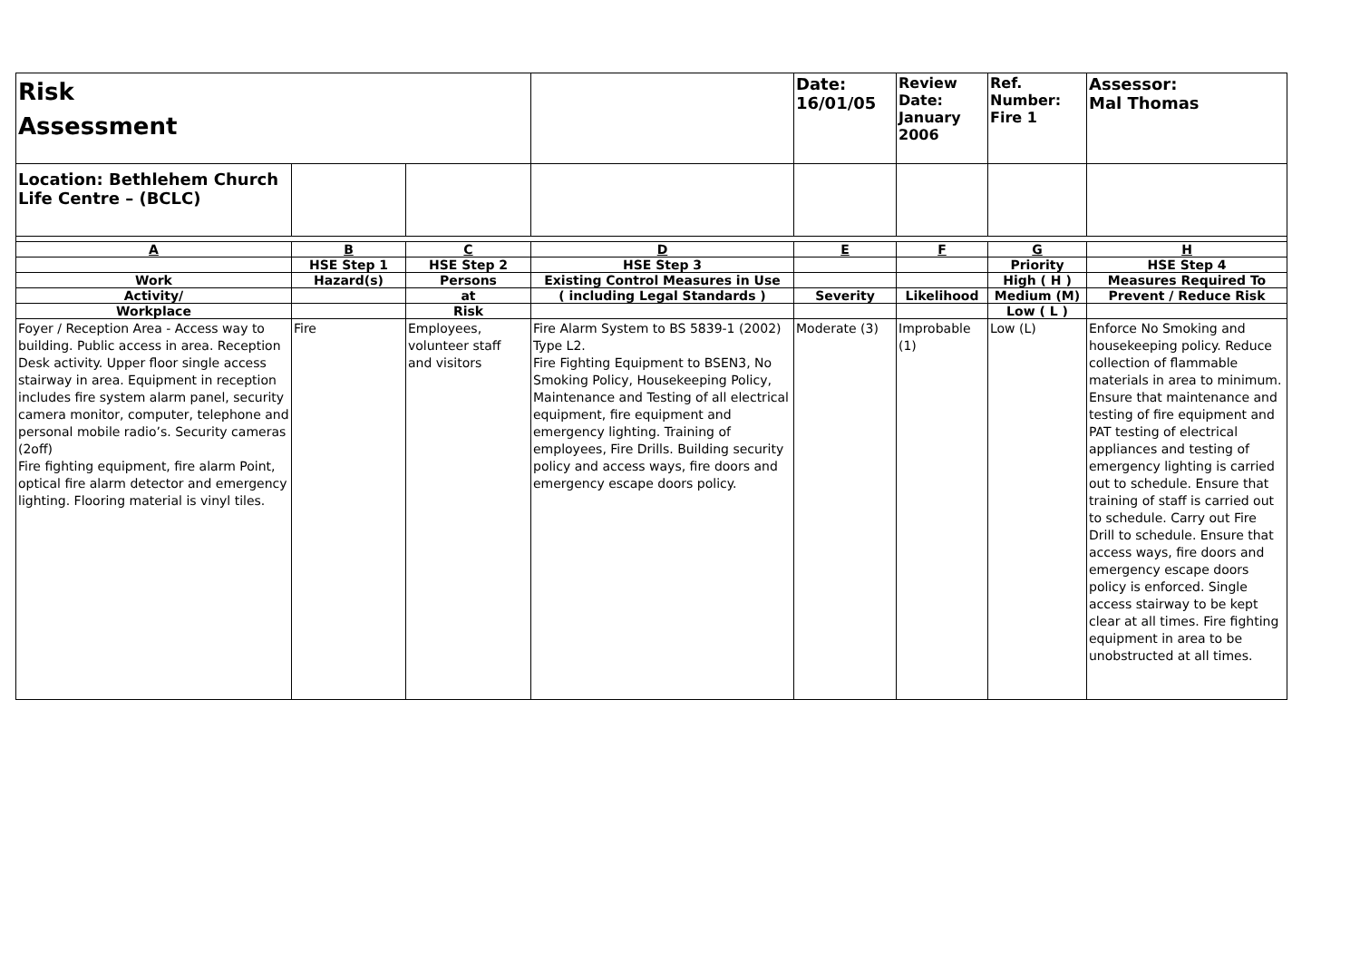| Risk Assessment | | | | Date: 16/01/05 | Review Date: January 2006 | Ref. Number: Fire 1 | Assessor: Mal Thomas |
| Location: Bethlehem Church Life Centre – (BCLC) | | | | | | | |
| A | B | C | D | E | F | G | H |
| | HSE Step 1 | HSE Step 2 | HSE Step 3 | | | Priority | HSE Step 4 |
| Work | Hazard(s) | Persons | Existing Control Measures in Use | | | High ( H ) | Measures Required To |
| Activity/ | | at | ( including Legal Standards ) | Severity | Likelihood | Medium (M) | Prevent / Reduce Risk |
| Workplace | | Risk | | | | Low ( L ) | |
| Foyer / Reception Area - Access way to building. Public access in area. Reception Desk activity. Upper floor single access stairway in area. Equipment in reception includes fire system alarm panel, security camera monitor, computer, telephone and personal mobile radio’s. Security cameras (2off) Fire fighting equipment, fire alarm Point, optical fire alarm detector and emergency lighting. Flooring material is vinyl tiles. | Fire | Employees, volunteer staff and visitors | Fire Alarm System to BS 5839-1 (2002) Type L2. Fire Fighting Equipment to BSEN3, No Smoking Policy, Housekeeping Policy, Maintenance and Testing of all electrical equipment, fire equipment and emergency lighting. Training of employees, Fire Drills. Building security policy and access ways, fire doors and emergency escape doors policy. | Moderate (3) | Improbable (1) | Low (L) | Enforce No Smoking and housekeeping policy. Reduce collection of flammable materials in area to minimum. Ensure that maintenance and testing of fire equipment and PAT testing of electrical appliances and testing of emergency lighting is carried out to schedule. Ensure that training of staff is carried out to schedule. Carry out Fire Drill to schedule. Ensure that access ways, fire doors and emergency escape doors policy is enforced. Single access stairway to be kept clear at all times. Fire fighting equipment in area to be unobstructed at all times. |